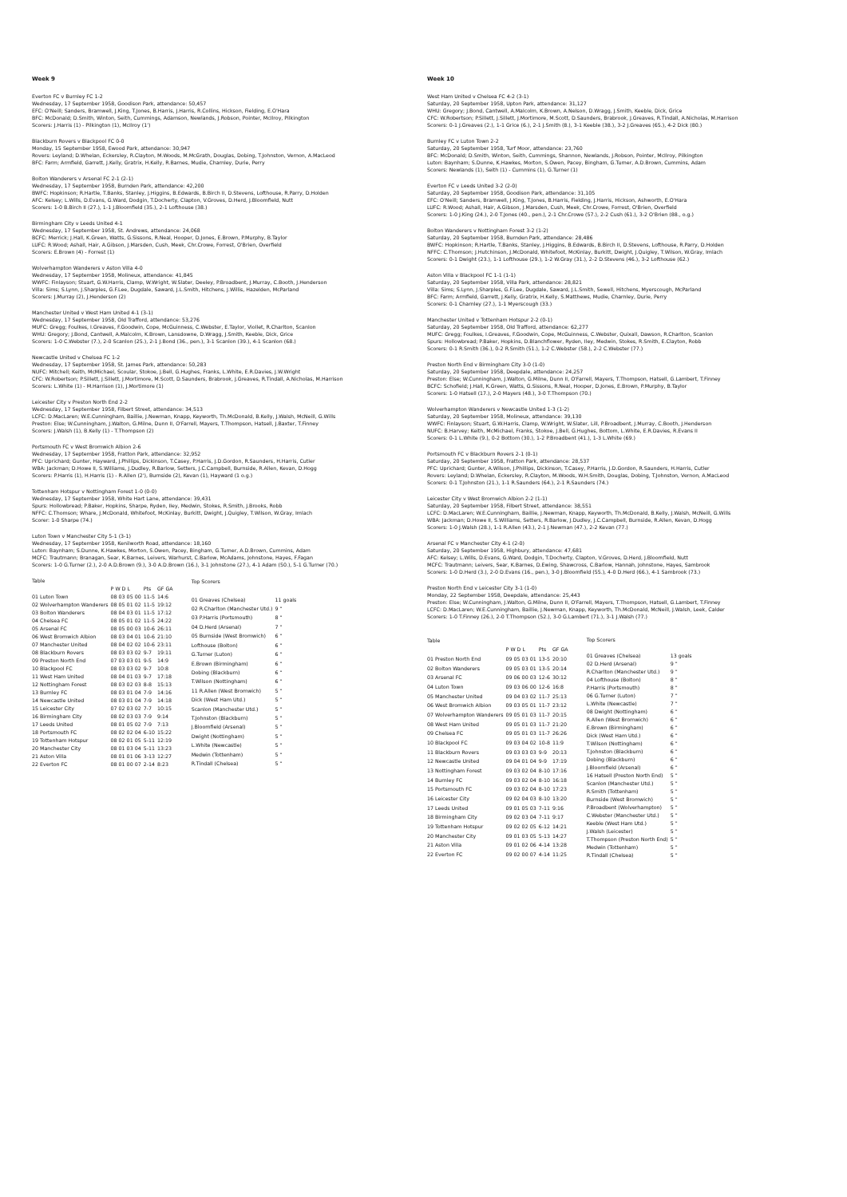Week 9
Everton FC v Burnley FC 1-2
Wednesday, 17 September 1958, Goodison Park, attendance: 50,457
EFC: O'Neill; Sanders, Bramwell, J.King, T.Jones, B.Harris, J.Harris, R.Collins, Hickson, Fielding, E.O'Hara
BFC: McDonald; D.Smith, Winton, Seith, Cummings, Adamson, Newlands, J.Robson, Pointer, McIlroy, Pilkington
Scorers: J.Harris (1) - Pilkington (1), McIlroy (1')
Blackburn Rovers v Blackpool FC 0-0
Monday, 15 September 1958, Ewood Park, attendance: 30,947
Rovers: Leyland; D.Whelan, Eckersley, R.Clayton, M.Woods, M.McGrath, Douglas, Dobing, T.Johnston, Vernon, A.MacLeod
BFC: Farm; Armfield, Garrett, J.Kelly, Gratrix, H.Kelly, R.Barnes, Mudie, Charnley, Durie, Perry
Bolton Wanderers v Arsenal FC 2-1 (2-1)
Wednesday, 17 September 1958, Burnden Park, attendance: 42,200
BWFC: Hopkinson; R.Hartle, T.Banks, Stanley, J.Higgins, B.Edwards, B.Birch II, D.Stevens, Lofthouse, R.Parry, D.Holden
AFC: Kelsey; L.Wills, D.Evans, G.Ward, Dodgin, T.Docherty, Clapton, V.Groves, D.Herd, J.Bloomfield, Nutt
Scorers: 1-0 B.Birch II (27.), 1-1 J.Bloomfield (35.), 2-1 Lofthouse (38.)
Birmingham City v Leeds United 4-1
Wednesday, 17 September 1958, St. Andrews, attendance: 24,068
BCFC: Merrick; J.Hall, K.Green, Watts, G.Sissons, R.Neal, Hooper, D.Jones, E.Brown, P.Murphy, B.Taylor
LUFC: R.Wood; Ashall, Hair, A.Gibson, J.Marsden, Cush, Meek, Chr.Crowe, Forrest, O'Brien, Overfield
Scorers: E.Brown (4) - Forrest (1)
Wolverhampton Wanderers v Aston Villa 4-0
Wednesday, 17 September 1958, Molineux, attendance: 41,845
WWFC: Finlayson; Stuart, G.W.Harris, Clamp, W.Wright, W.Slater, Deeley, P.Broadbent, J.Murray, C.Booth, J.Henderson
Villa: Sims; S.Lynn, J.Sharples, G.F.Lee, Dugdale, Saward, J.L.Smith, Hitchens, J.Willis, Hazelden, McParland
Scorers: J.Murray (2), J.Henderson (2)
Manchester United v West Ham United 4-1 (3-1)
Wednesday, 17 September 1958, Old Trafford, attendance: 53,276
MUFC: Gregg; Foulkes, I.Greaves, F.Goodwin, Cope, McGuinness, C.Webster, E.Taylor, Viollet, R.Charlton, Scanlon
WHU: Gregory; J.Bond, Cantwell, A.Malcolm, K.Brown, Lansdowne, D.Wragg, J.Smith, Keeble, Dick, Grice
Scorers: 1-0 C.Webster (7.), 2-0 Scanlon (25.), 2-1 J.Bond (36., pen.), 3-1 Scanlon (39.), 4-1 Scanlon (68.)
Newcastle United v Chelsea FC 1-2
Wednesday, 17 September 1958, St. James Park, attendance: 50,283
NUFC: Mitchell; Keith, McMichael, Scoular, Stokoe, J.Bell, G.Hughes, Franks, L.White, E.R.Davies, J.W.Wright
CFC: W.Robertson; P.Sillett, J.Sillett, J.Mortimore, M.Scott, D.Saunders, Brabrook, J.Greaves, R.Tindall, A.Nicholas, M.Harrison
Scorers: L.White (1) - M.Harrison (1), J.Mortimore (1)
Leicester City v Preston North End 2-2
Wednesday, 17 September 1958, Filbert Street, attendance: 34,513
LCFC: D.MacLaren; W.E.Cunningham, Baillie, J.Newman, Knapp, Keyworth, Th.McDonald, B.Kelly, J.Walsh, McNeill, G.Wills
Preston: Else; W.Cunningham, J.Walton, G.Milne, Dunn II, O'Farrell, Mayers, T.Thompson, Hatsell, J.Baxter, T.Finney
Scorers: J.Walsh (1), B.Kelly (1) - T.Thompson (2)
Portsmouth FC v West Bromwich Albion 2-6
Wednesday, 17 September 1958, Fratton Park, attendance: 32,952
PFC: Uprichard; Gunter, Hayward, J.Phillips, Dickinson, T.Casey, P.Harris, J.D.Gordon, R.Saunders, H.Harris, Cutler
WBA: Jackman; D.Howe II, S.Williams, J.Dudley, R.Barlow, Setters, J.C.Campbell, Burnside, R.Allen, Kevan, D.Hogg
Scorers: P.Harris (1), H.Harris (1) - R.Allen (2'), Burnside (2), Kevan (1), Hayward (1 o.g.)
Tottenham Hotspur v Nottingham Forest 1-0 (0-0)
Wednesday, 17 September 1958, White Hart Lane, attendance: 39,431
Spurs: Hollowbread; P.Baker, Hopkins, Sharpe, Ryden, Iley, Medwin, Stokes, R.Smith, J.Brooks, Robb
NFFC: C.Thomson; Whare, J.McDonald, Whitefoot, McKinlay, Burkitt, Dwight, J.Quigley, T.Wilson, W.Gray, Imlach
Scorer: 1-0 Sharpe (74.)
Luton Town v Manchester City 5-1 (3-1)
Wednesday, 17 September 1958, Kenilworth Road, attendance: 18,160
Luton: Baynham; S.Dunne, K.Hawkes, Morton, S.Owen, Pacey, Bingham, G.Turner, A.D.Brown, Cummins, Adam
MCFC: Trautmann; Branagan, Sear, K.Barnes, Leivers, Warhurst, C.Barlow, McAdams, Johnstone, Hayes, F.Fagan
Scorers: 1-0 G.Turner (2.), 2-0 A.D.Brown (9.), 3-0 A.D.Brown (16.), 3-1 Johnstone (27.), 4-1 Adam (50.), 5-1 G.Turner (70.)
| Table | | | |
| | P W D L | Pts | GF GA |
| 01 Luton Town | 08 03 05 00 | 11-5 | 14:6 |
| 02 Wolverhampton Wanderers | 08 05 01 02 | 11-5 | 19:12 |
| 03 Bolton Wanderers | 08 04 03 01 | 11-5 | 17:12 |
| 04 Chelsea FC | 08 05 01 02 | 11-5 | 24:22 |
| 05 Arsenal FC | 08 05 00 03 | 10-6 | 26:11 |
| 06 West Bromwich Albion | 08 03 04 01 | 10-6 | 21:10 |
| 07 Manchester United | 08 04 02 02 | 10-6 | 23:11 |
| 08 Blackburn Rovers | 08 03 03 02 | 9-7 | 19:11 |
| 09 Preston North End | 07 03 03 01 | 9-5 | 14:9 |
| 10 Blackpool FC | 08 03 03 02 | 9-7 | 10:8 |
| 11 West Ham United | 08 04 01 03 | 9-7 | 17:18 |
| 12 Nottingham Forest | 08 03 02 03 | 8-8 | 15:13 |
| 13 Burnley FC | 08 03 01 04 | 7-9 | 14:16 |
| 14 Newcastle United | 08 03 01 04 | 7-9 | 14:18 |
| 15 Leicester City | 07 02 03 02 | 7-7 | 10:15 |
| 16 Birmingham City | 08 02 03 03 | 7-9 | 9:14 |
| 17 Leeds United | 08 01 05 02 | 7-9 | 7:13 |
| 18 Portsmouth FC | 08 02 02 04 | 6-10 | 15:22 |
| 19 Tottenham Hotspur | 08 02 01 05 | 5-11 | 12:19 |
| 20 Manchester City | 08 01 03 04 | 5-11 | 13:23 |
| 21 Aston Villa | 08 01 01 06 | 3-13 | 12:27 |
| 22 Everton FC | 08 01 00 07 | 2-14 | 8:23 |
| Top Scorers | |
| 01 Greaves (Chelsea) | 11 goals |
| 02 R.Charlton (Manchester Utd.) | 9 " |
| 03 P.Harris (Portsmouth) | 8 " |
| 04 D.Herd (Arsenal) | 7 " |
| 05 Burnside (West Bromwich) | 6 " |
| Lofthouse (Bolton) | 6 " |
| G.Turner (Luton) | 6 " |
| E.Brown (Birmingham) | 6 " |
| Dobing (Blackburn) | 6 " |
| T.Wilson (Nottingham) | 6 " |
| 11 R.Allen (West Bromwich) | 5 " |
| Dick (West Ham Utd.) | 5 " |
| Scanlon (Manchester Utd.) | 5 " |
| T.Johnston (Blackburn) | 5 " |
| J.Bloomfield (Arsenal) | 5 " |
| Dwight (Nottingham) | 5 " |
| L.White (Newcastle) | 5 " |
| Medwin (Tottenham) | 5 " |
| R.Tindall (Chelsea) | 5 " |
Week 10
West Ham United v Chelsea FC 4-2 (3-1)
Saturday, 20 September 1958, Upton Park, attendance: 31,127
WHU: Gregory; J.Bond, Cantwell, A.Malcolm, K.Brown, A.Nelson, D.Wragg, J.Smith, Keeble, Dick, Grice
CFC: W.Robertson; P.Sillett, J.Sillett, J.Mortimore, M.Scott, D.Saunders, Brabrook, J.Greaves, R.Tindall, A.Nicholas, M.Harrison
Scorers: 0-1 J.Greaves (2.), 1-1 Grice (6.), 2-1 J.Smith (8.), 3-1 Keeble (38.), 3-2 J.Greaves (65.), 4-2 Dick (80.)
Burnley FC v Luton Town 2-2
Saturday, 20 September 1958, Turf Moor, attendance: 23,760
BFC: McDonald; D.Smith, Winton, Seith, Cummings, Shannon, Newlands, J.Robson, Pointer, McIlroy, Pilkington
Luton: Baynham; S.Dunne, K.Hawkes, Morton, S.Owen, Pacey, Bingham, G.Turner, A.D.Brown, Cummins, Adam
Scorers: Newlands (1), Seith (1) - Cummins (1), G.Turner (1)
Everton FC v Leeds United 3-2 (2-0)
Saturday, 20 September 1958, Goodison Park, attendance: 31,105
EFC: O'Neill; Sanders, Bramwell, J.King, T.Jones, B.Harris, Fielding, J.Harris, Hickson, Ashworth, E.O'Hara
LUFC: R.Wood; Ashall, Hair, A.Gibson, J.Marsden, Cush, Meek, Chr.Crowe, Forrest, O'Brien, Overfield
Scorers: 1-0 J.King (24.), 2-0 T.Jones (40., pen.), 2-1 Chr.Crowe (57.), 2-2 Cush (61.), 3-2 O'Brien (88., o.g.)
Bolton Wanderers v Nottingham Forest 3-2 (1-2)
Saturday, 20 September 1958, Burnden Park, attendance: 28,486
BWFC: Hopkinson; R.Hartle, T.Banks, Stanley, J.Higgins, B.Edwards, B.Birch II, D.Stevens, Lofthouse, R.Parry, D.Holden
NFFC: C.Thomson; J.Hutchinson, J.McDonald, Whitefoot, McKinlay, Burkitt, Dwight, J.Quigley, T.Wilson, W.Gray, Imlach
Scorers: 0-1 Dwight (23.), 1-1 Lofthouse (29.), 1-2 W.Gray (31.), 2-2 D.Stevens (46.), 3-2 Lofthouse (62.)
Aston Villa v Blackpool FC 1-1 (1-1)
Saturday, 20 September 1958, Villa Park, attendance: 28,821
Villa: Sims; S.Lynn, J.Sharples, G.F.Lee, Dugdale, Saward, J.L.Smith, Sewell, Hitchens, Myerscough, McParland
BFC: Farm; Armfield, Garrett, J.Kelly, Gratrix, H.Kelly, S.Matthews, Mudie, Charnley, Durie, Perry
Scorers: 0-1 Charnley (27.), 1-1 Myerscough (33.)
Manchester United v Tottenham Hotspur 2-2 (0-1)
Saturday, 20 September 1958, Old Trafford, attendance: 62,277
MUFC: Gregg; Foulkes, I.Greaves, F.Goodwin, Cope, McGuinness, C.Webster, Quixall, Dawson, R.Charlton, Scanlon
Spurs: Hollowbread; P.Baker, Hopkins, D.Blanchflower, Ryden, Iley, Medwin, Stokes, R.Smith, E.Clayton, Robb
Scorers: 0-1 R.Smith (36.), 0-2 R.Smith (51.), 1-2 C.Webster (58.), 2-2 C.Webster (77.)
Preston North End v Birmingham City 3-0 (1-0)
Saturday, 20 September 1958, Deepdale, attendance: 24,257
Preston: Else; W.Cunningham, J.Walton, G.Milne, Dunn II, O'Farrell, Mayers, T.Thompson, Hatsell, G.Lambert, T.Finney
BCFC: Schofield; J.Hall, K.Green, Watts, G.Sissons, R.Neal, Hooper, D.Jones, E.Brown, P.Murphy, B.Taylor
Scorers: 1-0 Hatsell (17.), 2-0 Mayers (48.), 3-0 T.Thompson (70.)
Wolverhampton Wanderers v Newcastle United 1-3 (1-2)
Saturday, 20 September 1958, Molineux, attendance: 39,130
WWFC: Finlayson; Stuart, G.W.Harris, Clamp, W.Wright, W.Slater, Lill, P.Broadbent, J.Murray, C.Booth, J.Henderson
NUFC: B.Harvey; Keith, McMichael, Franks, Stokoe, J.Bell, G.Hughes, Bottom, L.White, E.R.Davies, R.Evans II
Scorers: 0-1 L.White (9.), 0-2 Bottom (30.), 1-2 P.Broadbent (41.), 1-3 L.White (69.)
Portsmouth FC v Blackburn Rovers 2-1 (0-1)
Saturday, 20 September 1958, Fratton Park, attendance: 28,537
PFC: Uprichard; Gunter, A.Wilson, J.Phillips, Dickinson, T.Casey, P.Harris, J.D.Gordon, R.Saunders, H.Harris, Cutler
Rovers: Leyland; D.Whelan, Eckersley, R.Clayton, M.Woods, W.H.Smith, Douglas, Dobing, T.Johnston, Vernon, A.MacLeod
Scorers: 0-1 T.Johnston (21.), 1-1 R.Saunders (64.), 2-1 R.Saunders (74.)
Leicester City v West Bromwich Albion 2-2 (1-1)
Saturday, 20 September 1958, Filbert Street, attendance: 38,551
LCFC: D.MacLaren; W.E.Cunningham, Baillie, J.Newman, Knapp, Keyworth, Th.McDonald, B.Kelly, J.Walsh, McNeill, G.Wills
WBA: Jackman; D.Howe II, S.Williams, Setters, R.Barlow, J.Dudley, J.C.Campbell, Burnside, R.Allen, Kevan, D.Hogg
Scorers: 1-0 J.Walsh (28.), 1-1 R.Allen (43.), 2-1 J.Newman (47.), 2-2 Kevan (77.)
Arsenal FC v Manchester City 4-1 (2-0)
Saturday, 20 September 1958, Highbury, attendance: 47,681
AFC: Kelsey; L.Wills, D.Evans, G.Ward, Dodgin, T.Docherty, Clapton, V.Groves, D.Herd, J.Bloomfield, Nutt
MCFC: Trautmann; Leivers, Sear, K.Barnes, D.Ewing, Shawcross, C.Barlow, Hannah, Johnstone, Hayes, Sambrook
Scorers: 1-0 D.Herd (3.), 2-0 D.Evans (16., pen.), 3-0 J.Bloomfield (55.), 4-0 D.Herd (66.), 4-1 Sambrook (73.)
Preston North End v Leicester City 3-1 (1-0)
Monday, 22 September 1958, Deepdale, attendance: 25,443
Preston: Else; W.Cunningham, J.Walton, G.Milne, Dunn II, O'Farrell, Mayers, T.Thompson, Hatsell, G.Lambert, T.Finney
LCFC: D.MacLaren; W.E.Cunningham, Baillie, J.Newman, Knapp, Keyworth, Th.McDonald, McNeill, J.Walsh, Leek, Calder
Scorers: 1-0 T.Finney (26.), 2-0 T.Thompson (52.), 3-0 G.Lambert (71.), 3-1 J.Walsh (77.)
| Table | | | |
| | P W D L | Pts | GF GA |
| 01 Preston North End | 09 05 03 01 | 13-5 | 20:10 |
| 02 Bolton Wanderers | 09 05 03 01 | 13-5 | 20:14 |
| 03 Arsenal FC | 09 06 00 03 | 12-6 | 30:12 |
| 04 Luton Town | 09 03 06 00 | 12-6 | 16:8 |
| 05 Manchester United | 09 04 03 02 | 11-7 | 25:13 |
| 06 West Bromwich Albion | 09 03 05 01 | 11-7 | 23:12 |
| 07 Wolverhampton Wanderers | 09 05 01 03 | 11-7 | 20:15 |
| 08 West Ham United | 09 05 01 03 | 11-7 | 21:20 |
| 09 Chelsea FC | 09 05 01 03 | 11-7 | 26:26 |
| 10 Blackpool FC | 09 03 04 02 | 10-8 | 11:9 |
| 11 Blackburn Rovers | 09 03 03 03 | 9-9 | 20:13 |
| 12 Newcastle United | 09 04 01 04 | 9-9 | 17:19 |
| 13 Nottingham Forest | 09 03 02 04 | 8-10 | 17:16 |
| 14 Burnley FC | 09 03 02 04 | 8-10 | 16:18 |
| 15 Portsmouth FC | 09 03 02 04 | 8-10 | 17:23 |
| 16 Leicester City | 09 02 04 03 | 8-10 | 13:20 |
| 17 Leeds United | 09 01 05 03 | 7-11 | 9:16 |
| 18 Birmingham City | 09 02 03 04 | 7-11 | 9:17 |
| 19 Tottenham Hotspur | 09 02 02 05 | 6-12 | 14:21 |
| 20 Manchester City | 09 01 03 05 | 5-13 | 14:27 |
| 21 Aston Villa | 09 01 02 06 | 4-14 | 13:28 |
| 22 Everton FC | 09 02 00 07 | 4-14 | 11:25 |
| Top Scorers | |
| 01 Greaves (Chelsea) | 13 goals |
| 02 D.Herd (Arsenal) | 9 " |
| R.Charlton (Manchester Utd.) | 9 " |
| 04 Lofthouse (Bolton) | 8 " |
| P.Harris (Portsmouth) | 8 " |
| 06 G.Turner (Luton) | 7 " |
| L.White (Newcastle) | 7 " |
| 08 Dwight (Nottingham) | 6 " |
| R.Allen (West Bromwich) | 6 " |
| E.Brown (Birmingham) | 6 " |
| Dick (West Ham Utd.) | 6 " |
| T.Wilson (Nottingham) | 6 " |
| T.Johnston (Blackburn) | 6 " |
| Dobing (Blackburn) | 6 " |
| J.Bloomfield (Arsenal) | 6 " |
| 16 Hatsell (Preston North End) | 5 " |
| Scanlon (Manchester Utd.) | 5 " |
| R.Smith (Tottenham) | 5 " |
| Burnside (West Bromwich) | 5 " |
| P.Broadbent (Wolverhampton) | 5 " |
| C.Webster (Manchester Utd.) | 5 " |
| Keeble (West Ham Utd.) | 5 " |
| J.Walsh (Leicester) | 5 " |
| T.Thompson (Preston North End) | 5 " |
| Medwin (Tottenham) | 5 " |
| R.Tindall (Chelsea) | 5 " |